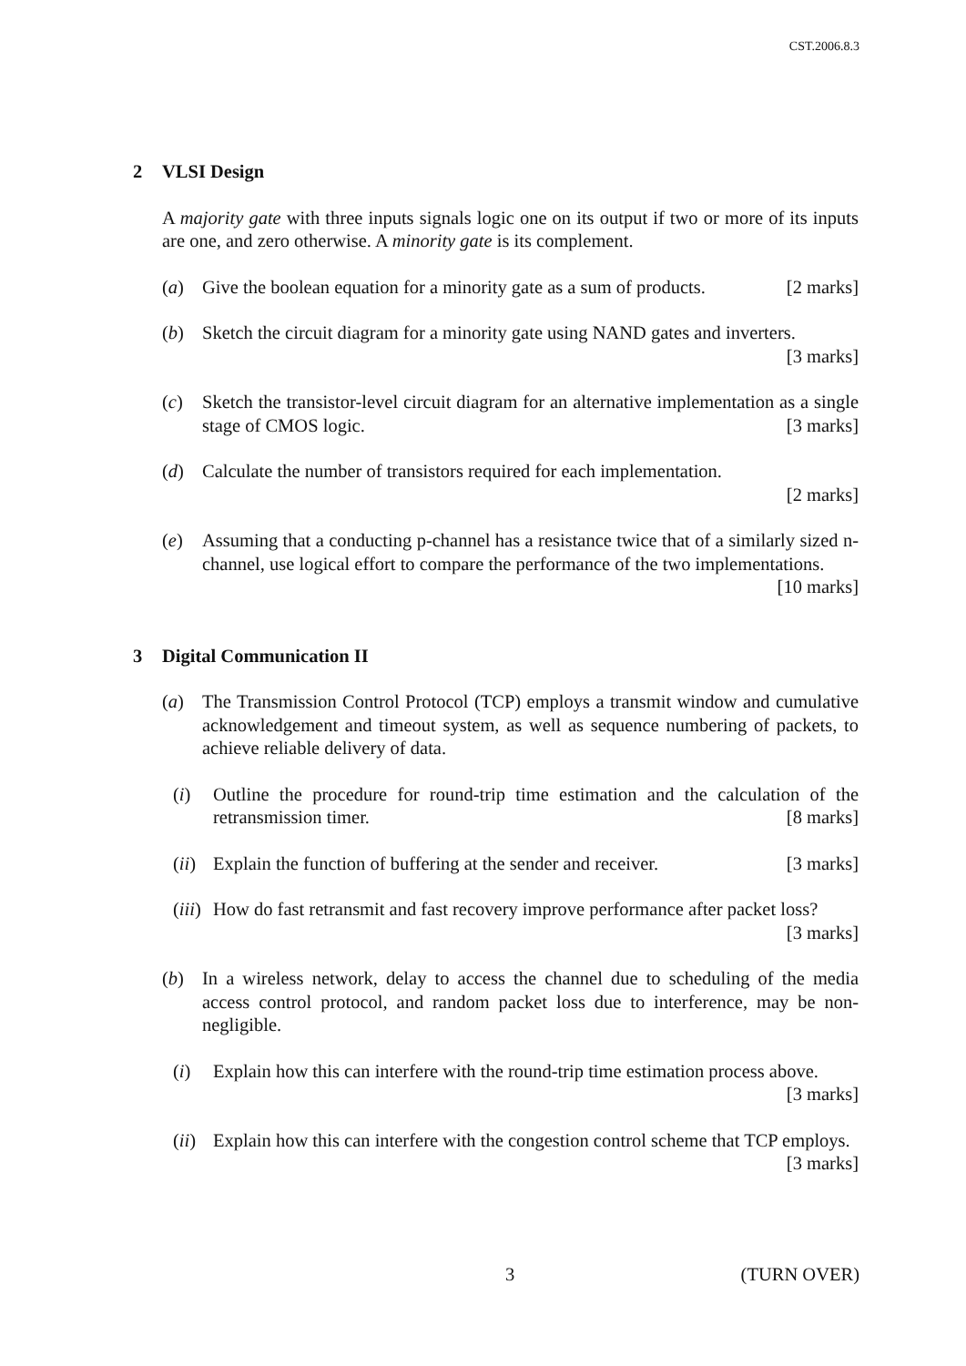CST.2006.8.3
2 VLSI Design
A majority gate with three inputs signals logic one on its output if two or more of its inputs are one, and zero otherwise. A minority gate is its complement.
(a) Give the boolean equation for a minority gate as a sum of products. [2 marks]
(b) Sketch the circuit diagram for a minority gate using NAND gates and inverters.
[3 marks]
(c) Sketch the transistor-level circuit diagram for an alternative implementation as a single stage of CMOS logic. [3 marks]
(d) Calculate the number of transistors required for each implementation.
[2 marks]
(e) Assuming that a conducting p-channel has a resistance twice that of a similarly sized n-channel, use logical effort to compare the performance of the two implementations. [10 marks]
3 Digital Communication II
(a) The Transmission Control Protocol (TCP) employs a transmit window and cumulative acknowledgement and timeout system, as well as sequence numbering of packets, to achieve reliable delivery of data.
(i) Outline the procedure for round-trip time estimation and the calculation of the retransmission timer. [8 marks]
(ii)
Explain the function of buffering at the sender and receiver. [3 marks]
(iii)
How do fast retransmit and fast recovery improve performance after packet loss? [3 marks]
(b) In a wireless network, delay to access the channel due to scheduling of the media access control protocol, and random packet loss due to interference, may be non-negligible.
(i) Explain how this can interfere with the round-trip time estimation process above. [3 marks]
(ii)
Explain how this can interfere with the congestion control scheme that TCP employs. [3 marks]
3 (TURN OVER)